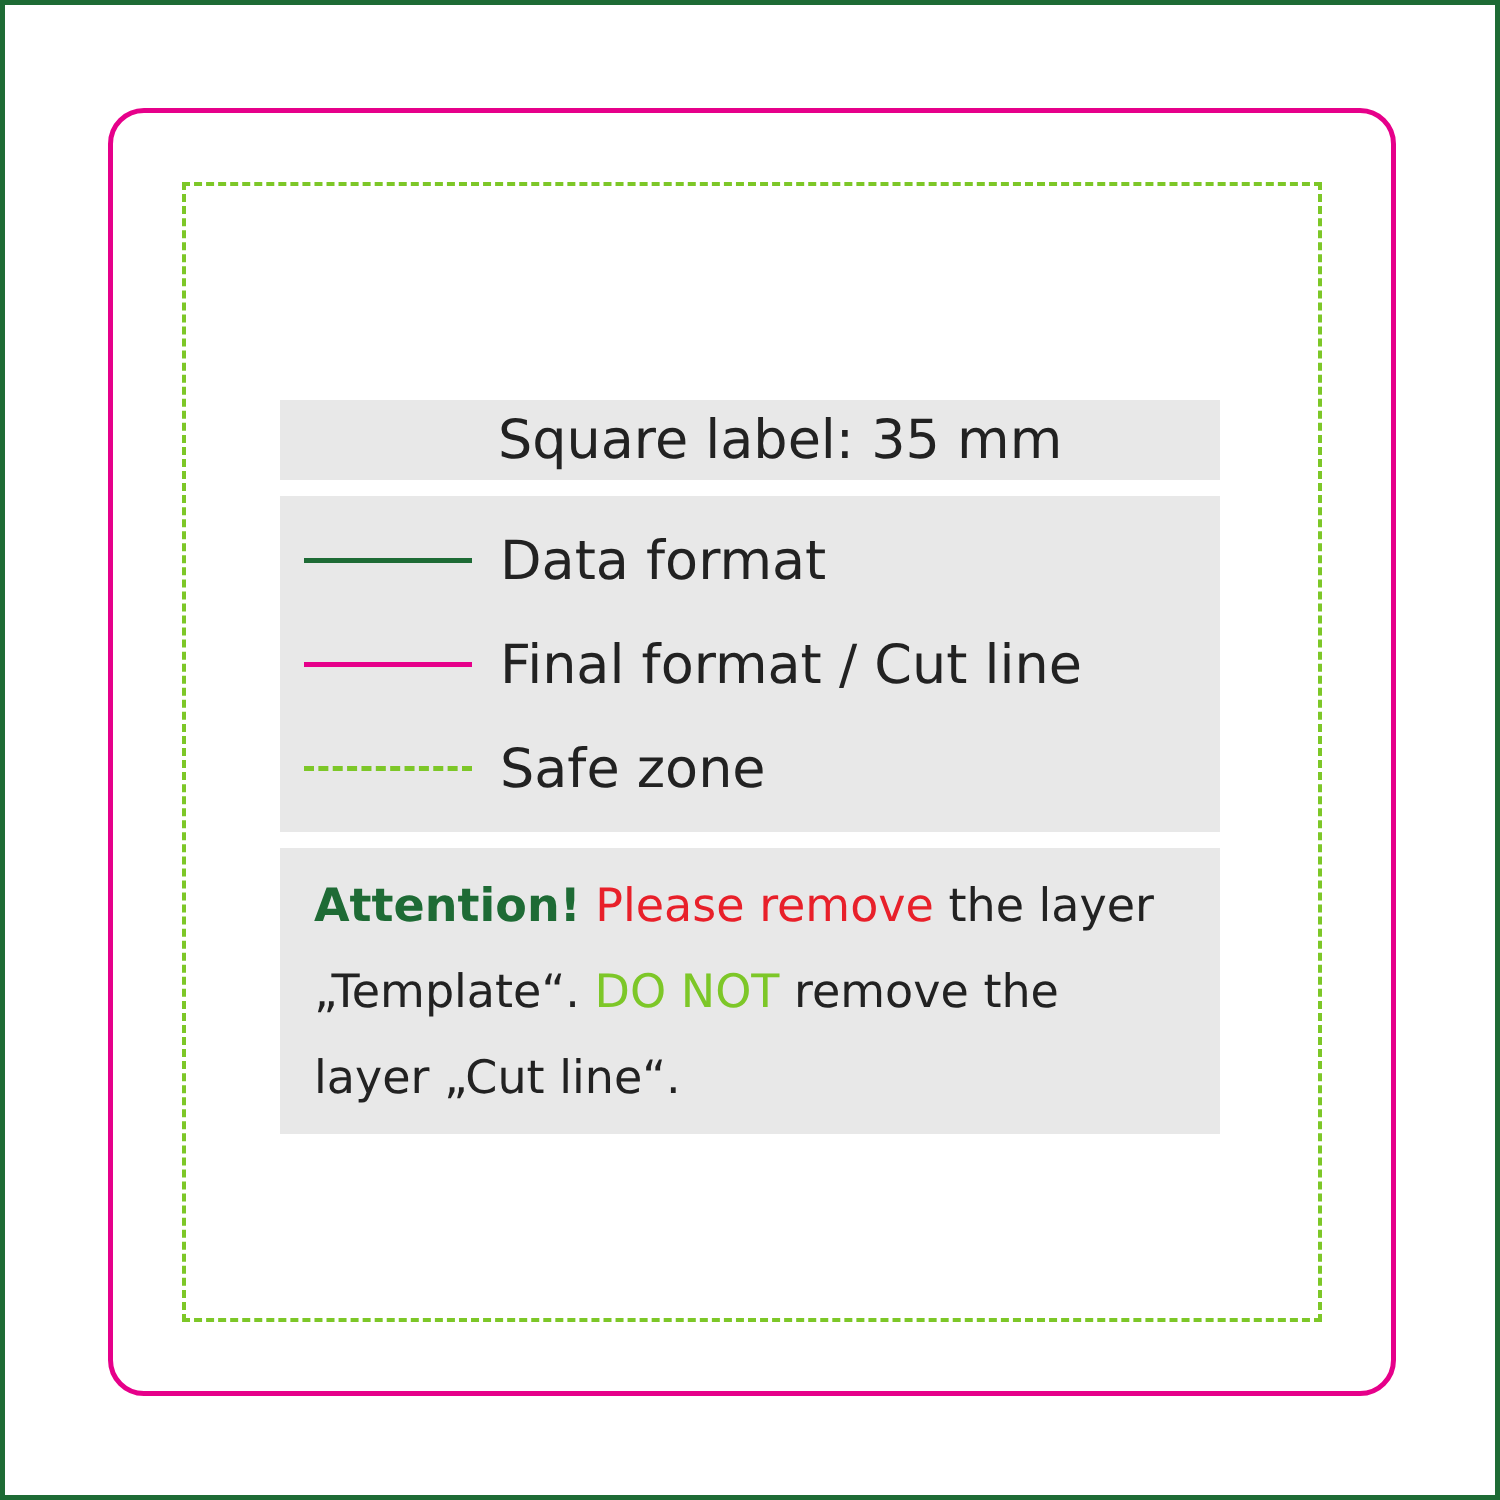Square label: 35 mm
Data format
Final format / Cut line
Safe zone
Attention! Please remove the layer „Template“. DO NOT remove the layer „Cut line“.